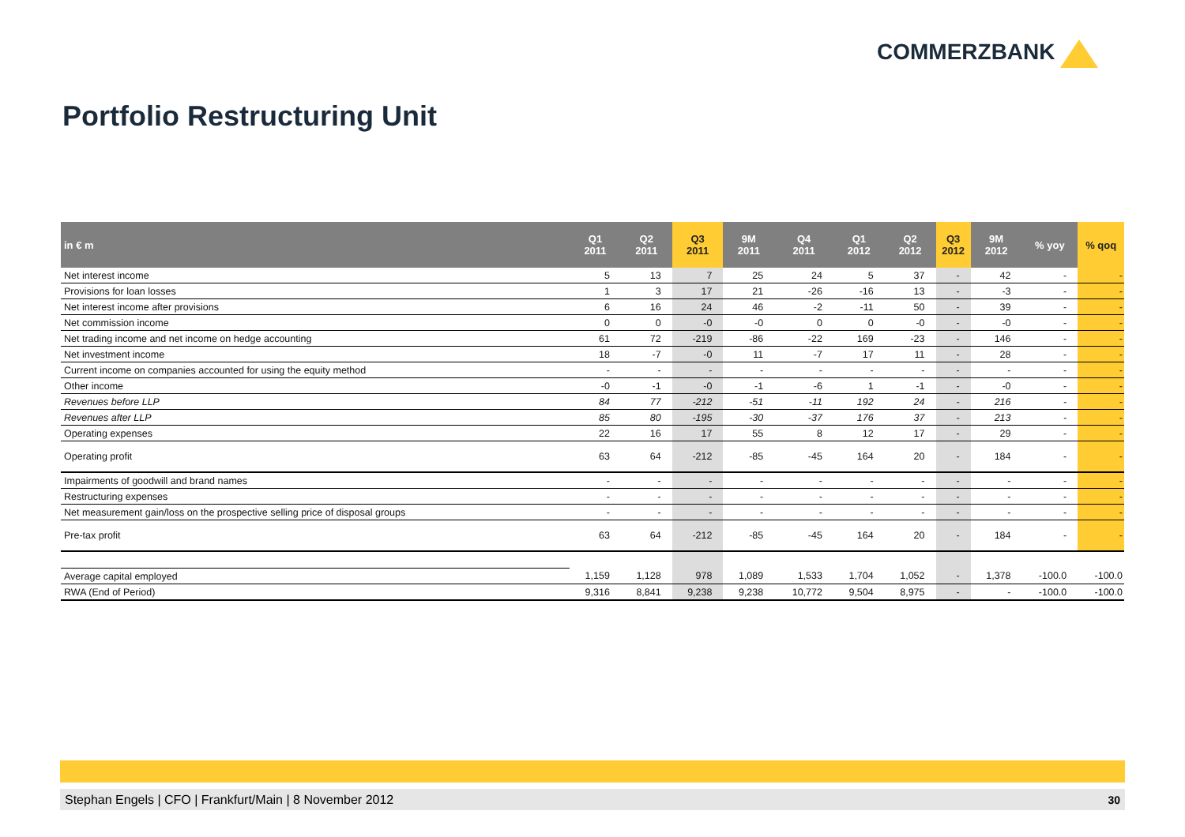COMMERZBANK
Portfolio Restructuring Unit
| in € m | Q1 2011 | Q2 2011 | Q3 2011 | 9M 2011 | Q4 2011 | Q1 2012 | Q2 2012 | Q3 2012 | 9M 2012 | % yoy | % qoq |
| --- | --- | --- | --- | --- | --- | --- | --- | --- | --- | --- | --- |
| Net interest income | 5 | 13 | 7 | 25 | 24 | 5 | 37 | - | 42 | - | - |
| Provisions for loan losses | 1 | 3 | 17 | 21 | -26 | -16 | 13 | - | -3 | - | - |
| Net interest income after provisions | 6 | 16 | 24 | 46 | -2 | -11 | 50 | - | 39 | - | - |
| Net commission income | 0 | 0 | -0 | -0 | 0 | 0 | -0 | - | -0 | - | - |
| Net trading income and net income on hedge accounting | 61 | 72 | -219 | -86 | -22 | 169 | -23 | - | 146 | - | - |
| Net investment income | 18 | -7 | -0 | 11 | -7 | 17 | 11 | - | 28 | - | - |
| Current income on companies accounted for using the equity method | - | - | - | - | - | - | - | - | - | - | - |
| Other income | -0 | -1 | -0 | -1 | -6 | 1 | -1 | - | -0 | - | - |
| Revenues before LLP | 84 | 77 | -212 | -51 | -11 | 192 | 24 | - | 216 | - | - |
| Revenues after LLP | 85 | 80 | -195 | -30 | -37 | 176 | 37 | - | 213 | - | - |
| Operating expenses | 22 | 16 | 17 | 55 | 8 | 12 | 17 | - | 29 | - | - |
| Operating profit | 63 | 64 | -212 | -85 | -45 | 164 | 20 | - | 184 | - | - |
| Impairments of goodwill and brand names | - | - | - | - | - | - | - | - | - | - | - |
| Restructuring expenses | - | - | - | - | - | - | - | - | - | - | - |
| Net measurement gain/loss on the prospective selling price of disposal groups | - | - | - | - | - | - | - | - | - | - | - |
| Pre-tax profit | 63 | 64 | -212 | -85 | -45 | 164 | 20 | - | 184 | - | - |
| Average capital employed | 1,159 | 1,128 | 978 | 1,089 | 1,533 | 1,704 | 1,052 | - | 1,378 | -100.0 | -100.0 |
| RWA (End of Period) | 9,316 | 8,841 | 9,238 | 9,238 | 10,772 | 9,504 | 8,975 | - | - | -100.0 | -100.0 |
Stephan Engels | CFO | Frankfurt/Main | 8 November 2012 30